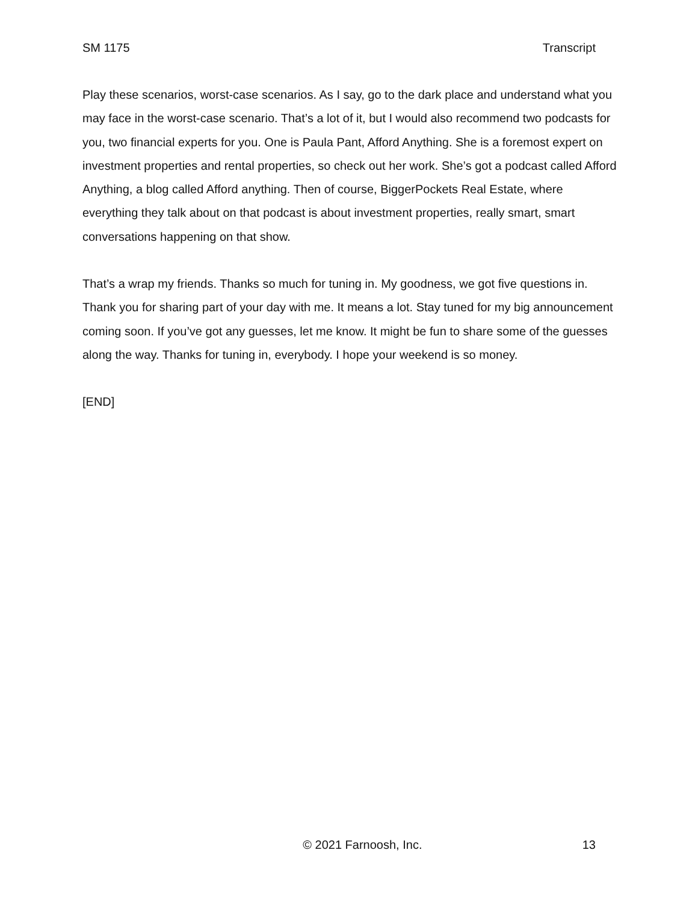SM 1175 Transcript
Play these scenarios, worst-case scenarios. As I say, go to the dark place and understand what you may face in the worst-case scenario. That’s a lot of it, but I would also recommend two podcasts for you, two financial experts for you. One is Paula Pant, Afford Anything. She is a foremost expert on investment properties and rental properties, so check out her work. She’s got a podcast called Afford Anything, a blog called Afford anything. Then of course, BiggerPockets Real Estate, where everything they talk about on that podcast is about investment properties, really smart, smart conversations happening on that show.
That’s a wrap my friends. Thanks so much for tuning in. My goodness, we got five questions in. Thank you for sharing part of your day with me. It means a lot. Stay tuned for my big announcement coming soon. If you’ve got any guesses, let me know. It might be fun to share some of the guesses along the way. Thanks for tuning in, everybody. I hope your weekend is so money.
[END]
© 2021 Farnoosh, Inc. 13